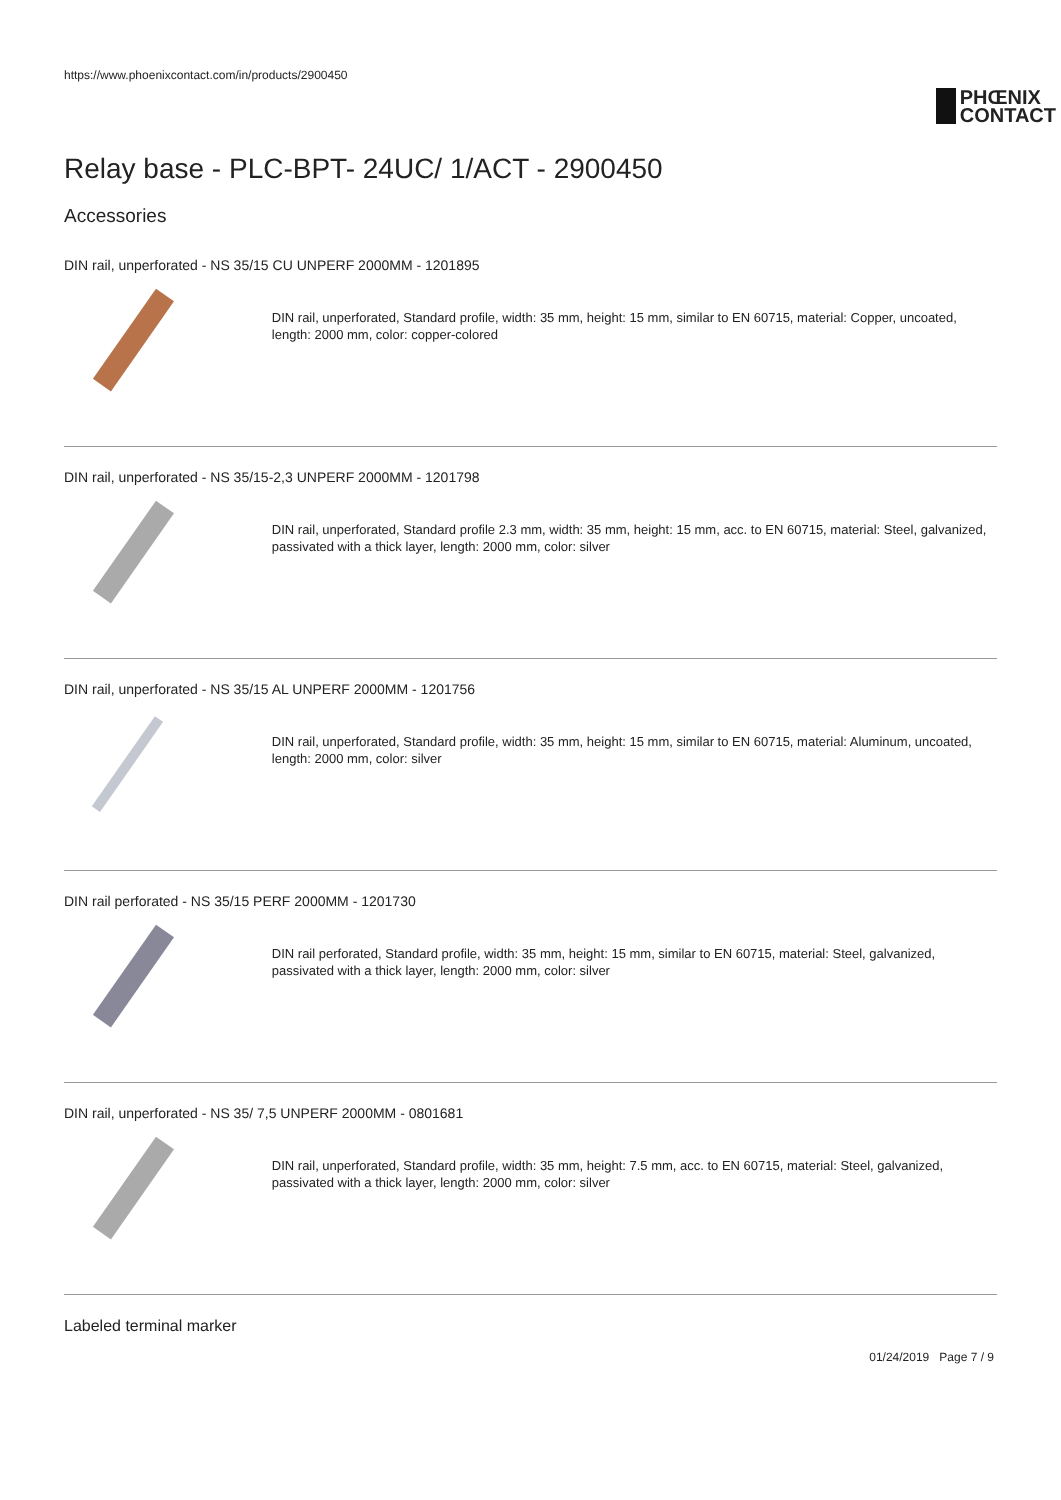https://www.phoenixcontact.com/in/products/2900450
PHŒNIX
CONTACT
Relay base - PLC-BPT- 24UC/ 1/ACT - 2900450
Accessories
DIN rail, unperforated - NS 35/15 CU UNPERF 2000MM - 1201895
DIN rail, unperforated, Standard profile, width: 35 mm, height: 15 mm, similar to EN 60715, material: Copper, uncoated, length: 2000 mm, color: copper-colored
DIN rail, unperforated - NS 35/15-2,3 UNPERF 2000MM - 1201798
DIN rail, unperforated, Standard profile 2.3 mm, width: 35 mm, height: 15 mm, acc. to EN 60715, material: Steel, galvanized, passivated with a thick layer, length: 2000 mm, color: silver
DIN rail, unperforated - NS 35/15 AL UNPERF 2000MM - 1201756
DIN rail, unperforated, Standard profile, width: 35 mm, height: 15 mm, similar to EN 60715, material: Aluminum, uncoated, length: 2000 mm, color: silver
DIN rail perforated - NS 35/15 PERF 2000MM - 1201730
DIN rail perforated, Standard profile, width: 35 mm, height: 15 mm, similar to EN 60715, material: Steel, galvanized, passivated with a thick layer, length: 2000 mm, color: silver
DIN rail, unperforated - NS 35/ 7,5 UNPERF 2000MM - 0801681
DIN rail, unperforated, Standard profile, width: 35 mm, height: 7.5 mm, acc. to EN 60715, material: Steel, galvanized, passivated with a thick layer, length: 2000 mm, color: silver
Labeled terminal marker
01/24/2019 Page 7 / 9